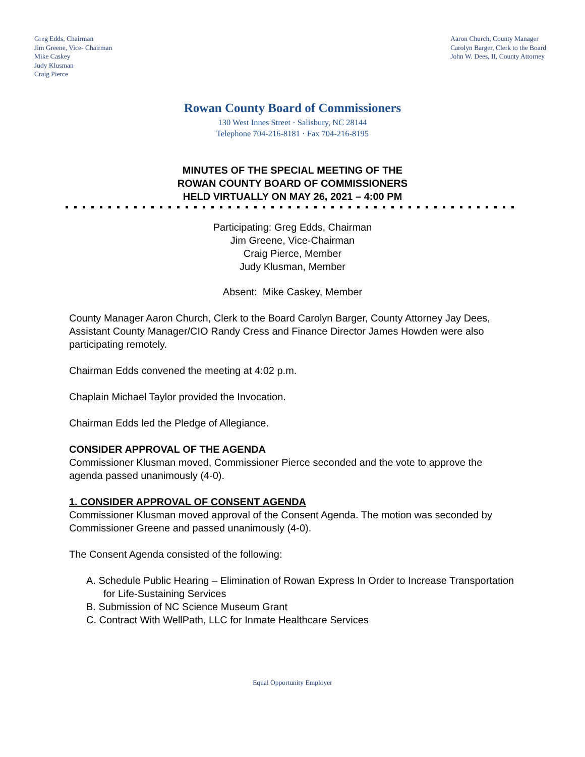Greg Edds, Chairman
Jim Greene, Vice- Chairman
Mike Caskey
Judy Klusman
Craig Pierce
Aaron Church, County Manager
Carolyn Barger, Clerk to the Board
John W. Dees, II, County Attorney
Rowan County Board of Commissioners
130 West Innes Street · Salisbury, NC 28144
Telephone 704-216-8181 · Fax 704-216-8195
MINUTES OF THE SPECIAL MEETING OF THE
ROWAN COUNTY BOARD OF COMMISSIONERS
HELD VIRTUALLY ON MAY 26, 2021 – 4:00 PM
Participating: Greg Edds, Chairman
Jim Greene, Vice-Chairman
Craig Pierce, Member
Judy Klusman, Member
Absent: Mike Caskey, Member
County Manager Aaron Church, Clerk to the Board Carolyn Barger, County Attorney Jay Dees, Assistant County Manager/CIO Randy Cress and Finance Director James Howden were also participating remotely.
Chairman Edds convened the meeting at 4:02 p.m.
Chaplain Michael Taylor provided the Invocation.
Chairman Edds led the Pledge of Allegiance.
CONSIDER APPROVAL OF THE AGENDA
Commissioner Klusman moved, Commissioner Pierce seconded and the vote to approve the agenda passed unanimously (4-0).
1. CONSIDER APPROVAL OF CONSENT AGENDA
Commissioner Klusman moved approval of the Consent Agenda. The motion was seconded by Commissioner Greene and passed unanimously (4-0).
The Consent Agenda consisted of the following:
A. Schedule Public Hearing – Elimination of Rowan Express In Order to Increase Transportation for Life-Sustaining Services
B. Submission of NC Science Museum Grant
C. Contract With WellPath, LLC for Inmate Healthcare Services
Equal Opportunity Employer